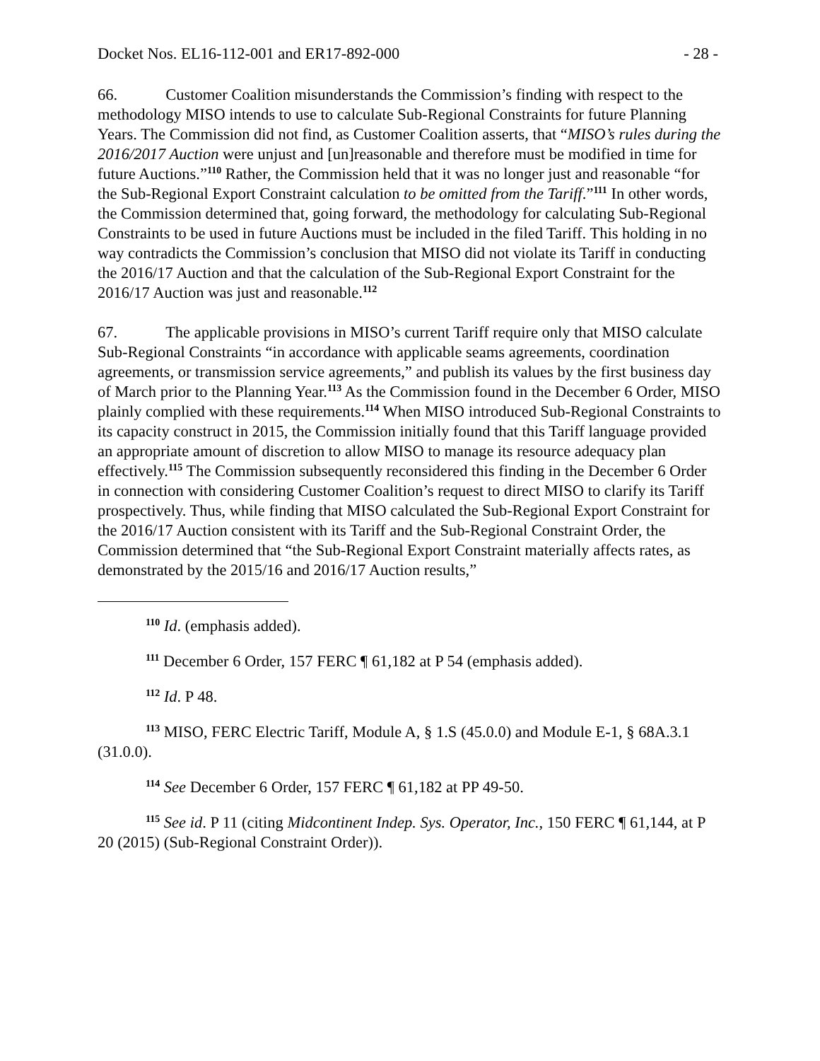Docket Nos. EL16-112-001 and ER17-892-000 - 28 -
66. Customer Coalition misunderstands the Commission’s finding with respect to the methodology MISO intends to use to calculate Sub-Regional Constraints for future Planning Years. The Commission did not find, as Customer Coalition asserts, that “MISO’s rules during the 2016/2017 Auction were unjust and [un]reasonable and therefore must be modified in time for future Auctions.”<sup>110</sup> Rather, the Commission held that it was no longer just and reasonable “for the Sub-Regional Export Constraint calculation to be omitted from the Tariff.”<sup>111</sup> In other words, the Commission determined that, going forward, the methodology for calculating Sub-Regional Constraints to be used in future Auctions must be included in the filed Tariff. This holding in no way contradicts the Commission’s conclusion that MISO did not violate its Tariff in conducting the 2016/17 Auction and that the calculation of the Sub-Regional Export Constraint for the 2016/17 Auction was just and reasonable.<sup>112</sup>
67. The applicable provisions in MISO’s current Tariff require only that MISO calculate Sub-Regional Constraints “in accordance with applicable seams agreements, coordination agreements, or transmission service agreements,” and publish its values by the first business day of March prior to the Planning Year.<sup>113</sup> As the Commission found in the December 6 Order, MISO plainly complied with these requirements.<sup>114</sup> When MISO introduced Sub-Regional Constraints to its capacity construct in 2015, the Commission initially found that this Tariff language provided an appropriate amount of discretion to allow MISO to manage its resource adequacy plan effectively.<sup>115</sup> The Commission subsequently reconsidered this finding in the December 6 Order in connection with considering Customer Coalition’s request to direct MISO to clarify its Tariff prospectively. Thus, while finding that MISO calculated the Sub-Regional Export Constraint for the 2016/17 Auction consistent with its Tariff and the Sub-Regional Constraint Order, the Commission determined that “the Sub-Regional Export Constraint materially affects rates, as demonstrated by the 2015/16 and 2016/17 Auction results,”
<sup>110</sup> Id. (emphasis added).
<sup>111</sup> December 6 Order, 157 FERC ¶ 61,182 at P 54 (emphasis added).
<sup>112</sup> Id. P 48.
<sup>113</sup> MISO, FERC Electric Tariff, Module A, § 1.S (45.0.0) and Module E-1, § 68A.3.1 (31.0.0).
<sup>114</sup> See December 6 Order, 157 FERC ¶ 61,182 at PP 49-50.
<sup>115</sup> See id. P 11 (citing Midcontinent Indep. Sys. Operator, Inc., 150 FERC ¶ 61,144, at P 20 (2015) (Sub-Regional Constraint Order)).